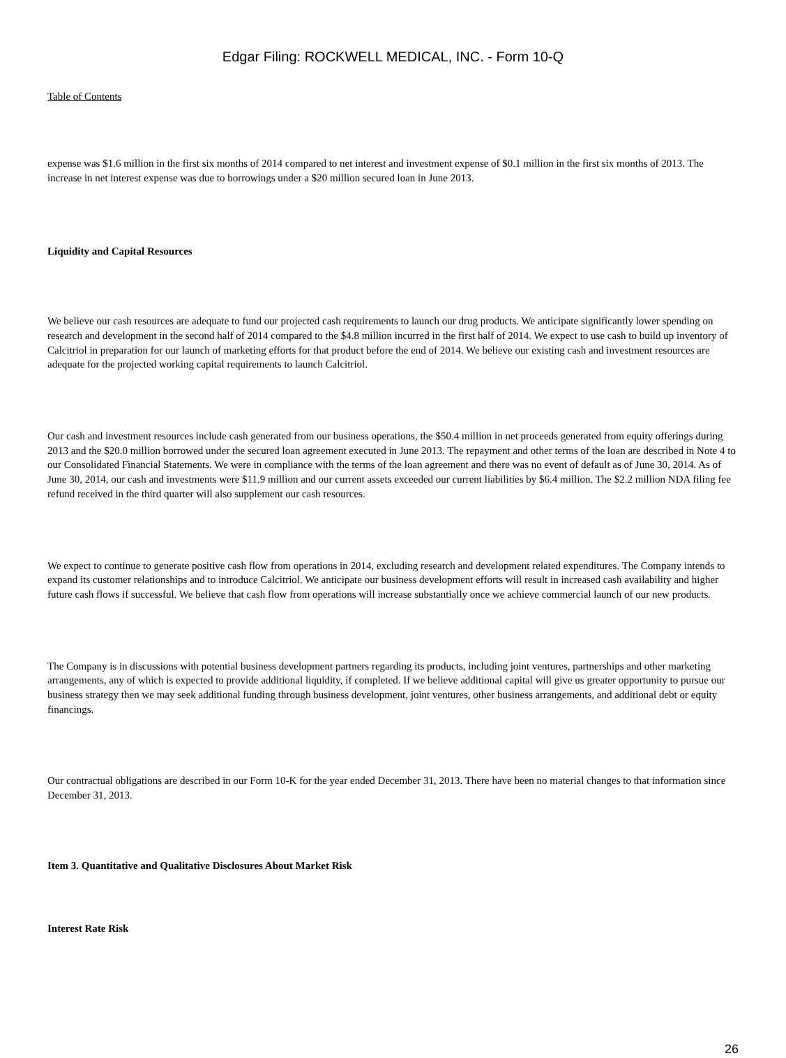Edgar Filing: ROCKWELL MEDICAL, INC. - Form 10-Q
Table of Contents
expense was $1.6 million in the first six months of 2014 compared to net interest and investment expense of $0.1 million in the first six months of 2013. The increase in net interest expense was due to borrowings under a $20 million secured loan in June 2013.
Liquidity and Capital Resources
We believe our cash resources are adequate to fund our projected cash requirements to launch our drug products. We anticipate significantly lower spending on research and development in the second half of 2014 compared to the $4.8 million incurred in the first half of 2014. We expect to use cash to build up inventory of Calcitriol in preparation for our launch of marketing efforts for that product before the end of 2014. We believe our existing cash and investment resources are adequate for the projected working capital requirements to launch Calcitriol.
Our cash and investment resources include cash generated from our business operations, the $50.4 million in net proceeds generated from equity offerings during 2013 and the $20.0 million borrowed under the secured loan agreement executed in June 2013. The repayment and other terms of the loan are described in Note 4 to our Consolidated Financial Statements. We were in compliance with the terms of the loan agreement and there was no event of default as of June 30, 2014. As of June 30, 2014, our cash and investments were $11.9 million and our current assets exceeded our current liabilities by $6.4 million. The $2.2 million NDA filing fee refund received in the third quarter will also supplement our cash resources.
We expect to continue to generate positive cash flow from operations in 2014, excluding research and development related expenditures. The Company intends to expand its customer relationships and to introduce Calcitriol. We anticipate our business development efforts will result in increased cash availability and higher future cash flows if successful. We believe that cash flow from operations will increase substantially once we achieve commercial launch of our new products.
The Company is in discussions with potential business development partners regarding its products, including joint ventures, partnerships and other marketing arrangements, any of which is expected to provide additional liquidity, if completed. If we believe additional capital will give us greater opportunity to pursue our business strategy then we may seek additional funding through business development, joint ventures, other business arrangements, and additional debt or equity financings.
Our contractual obligations are described in our Form 10-K for the year ended December 31, 2013. There have been no material changes to that information since December 31, 2013.
Item 3. Quantitative and Qualitative Disclosures About Market Risk
Interest Rate Risk
26